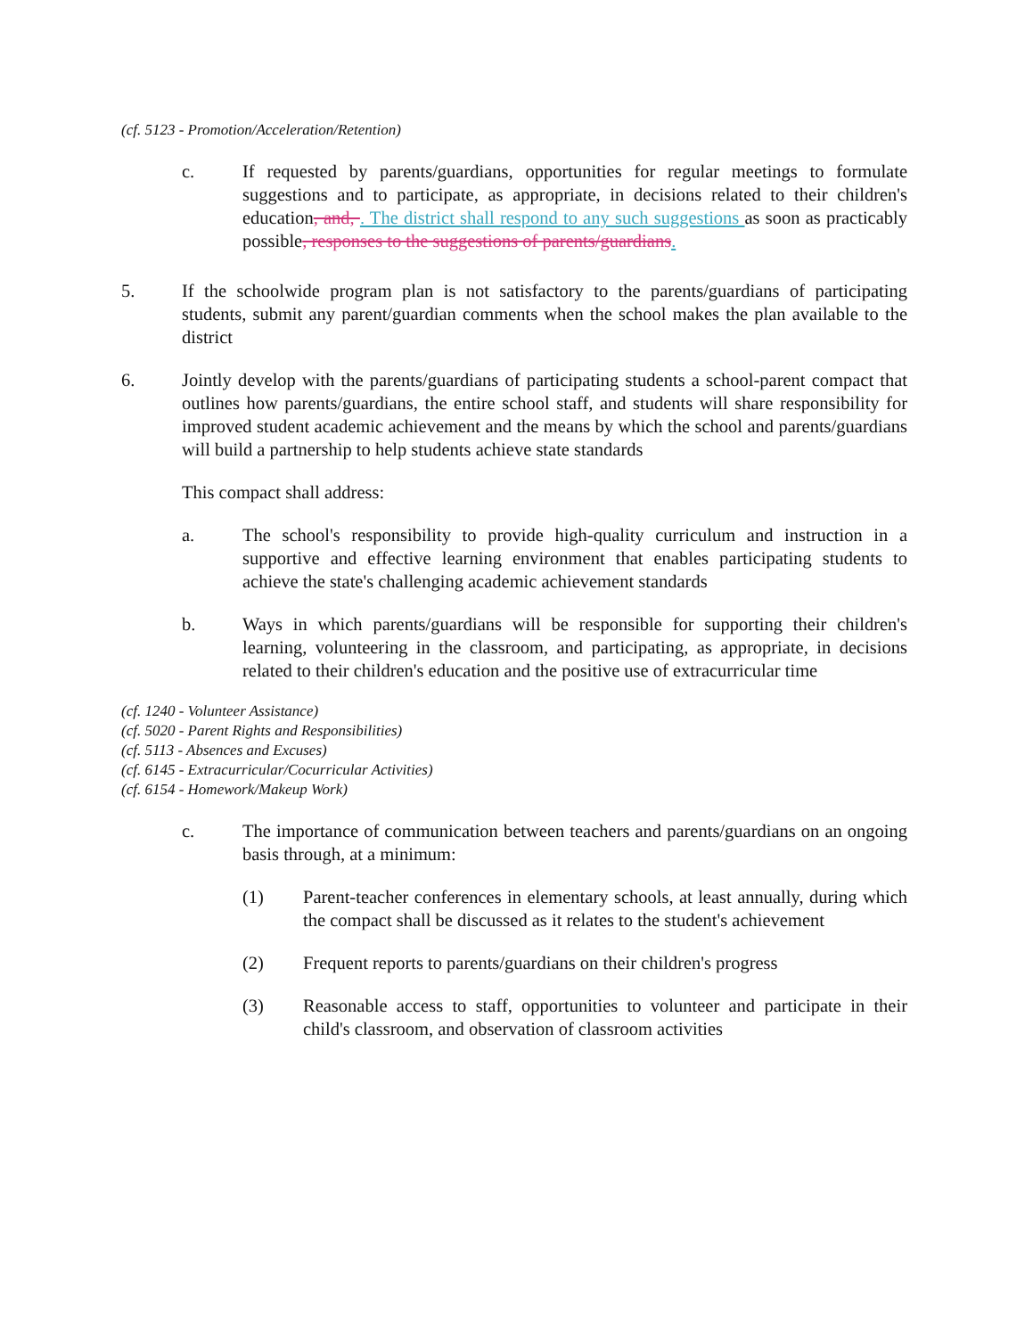(cf. 5123 - Promotion/Acceleration/Retention)
c. If requested by parents/guardians, opportunities for regular meetings to formulate suggestions and to participate, as appropriate, in decisions related to their children's education, and, . The district shall respond to any such suggestions as soon as practicably possible, responses to the suggestions of parents/guardians.
5. If the schoolwide program plan is not satisfactory to the parents/guardians of participating students, submit any parent/guardian comments when the school makes the plan available to the district
6. Jointly develop with the parents/guardians of participating students a school-parent compact that outlines how parents/guardians, the entire school staff, and students will share responsibility for improved student academic achievement and the means by which the school and parents/guardians will build a partnership to help students achieve state standards
This compact shall address:
a. The school's responsibility to provide high-quality curriculum and instruction in a supportive and effective learning environment that enables participating students to achieve the state's challenging academic achievement standards
b. Ways in which parents/guardians will be responsible for supporting their children's learning, volunteering in the classroom, and participating, as appropriate, in decisions related to their children's education and the positive use of extracurricular time
(cf. 1240 - Volunteer Assistance)
(cf. 5020 - Parent Rights and Responsibilities)
(cf. 5113 - Absences and Excuses)
(cf. 6145 - Extracurricular/Cocurricular Activities)
(cf. 6154 - Homework/Makeup Work)
c. The importance of communication between teachers and parents/guardians on an ongoing basis through, at a minimum:
(1) Parent-teacher conferences in elementary schools, at least annually, during which the compact shall be discussed as it relates to the student's achievement
(2) Frequent reports to parents/guardians on their children's progress
(3) Reasonable access to staff, opportunities to volunteer and participate in their child's classroom, and observation of classroom activities